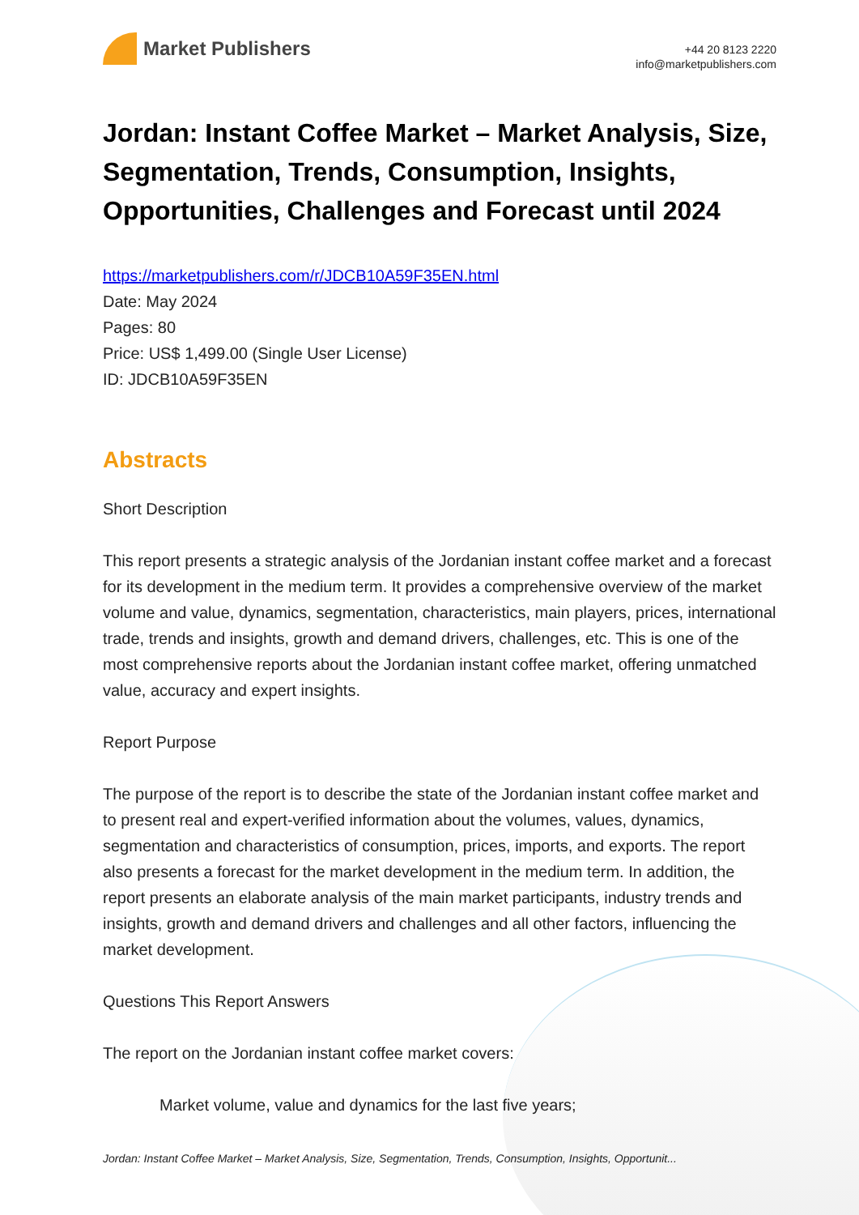Market Publishers
+44 20 8123 2220
info@marketpublishers.com
Jordan: Instant Coffee Market – Market Analysis, Size, Segmentation, Trends, Consumption, Insights, Opportunities, Challenges and Forecast until 2024
https://marketpublishers.com/r/JDCB10A59F35EN.html
Date: May 2024
Pages: 80
Price: US$ 1,499.00 (Single User License)
ID: JDCB10A59F35EN
Abstracts
Short Description
This report presents a strategic analysis of the Jordanian instant coffee market and a forecast for its development in the medium term. It provides a comprehensive overview of the market volume and value, dynamics, segmentation, characteristics, main players, prices, international trade, trends and insights, growth and demand drivers, challenges, etc. This is one of the most comprehensive reports about the Jordanian instant coffee market, offering unmatched value, accuracy and expert insights.
Report Purpose
The purpose of the report is to describe the state of the Jordanian instant coffee market and to present real and expert-verified information about the volumes, values, dynamics, segmentation and characteristics of consumption, prices, imports, and exports. The report also presents a forecast for the market development in the medium term. In addition, the report presents an elaborate analysis of the main market participants, industry trends and insights, growth and demand drivers and challenges and all other factors, influencing the market development.
Questions This Report Answers
The report on the Jordanian instant coffee market covers:
Market volume, value and dynamics for the last five years;
Jordan: Instant Coffee Market – Market Analysis, Size, Segmentation, Trends, Consumption, Insights, Opportunit...